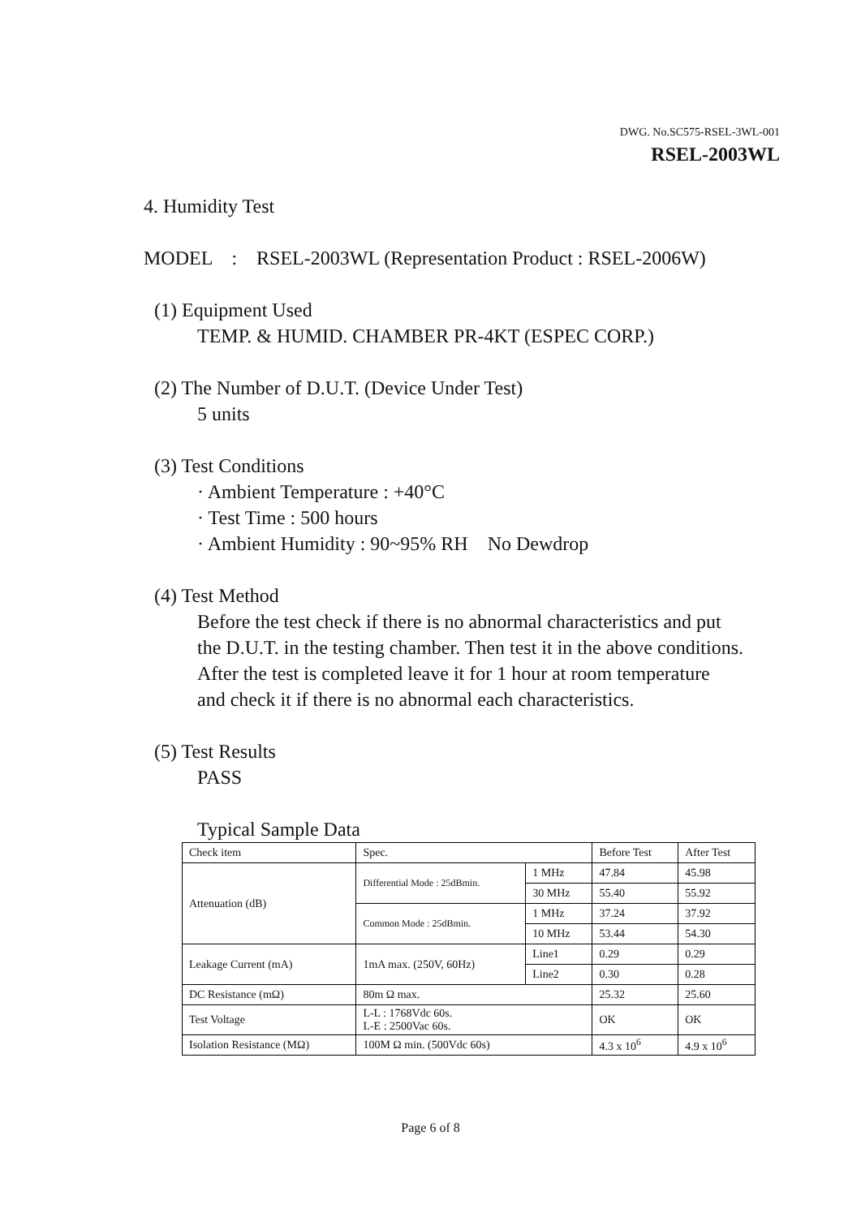DWG. No.SC575-RSEL-3WL-001
RSEL-2003WL
4. Humidity Test
MODEL : RSEL-2003WL (Representation Product : RSEL-2006W)
(1) Equipment Used
TEMP. & HUMID. CHAMBER PR-4KT (ESPEC CORP.)
(2) The Number of D.U.T. (Device Under Test)
5 units
(3) Test Conditions
· Ambient Temperature : +40°C
· Test Time : 500 hours
· Ambient Humidity : 90~95% RH No Dewdrop
(4) Test Method
Before the test check if there is no abnormal characteristics and put
the D.U.T. in the testing chamber. Then test it in the above conditions.
After the test is completed leave it for 1 hour at room temperature
and check it if there is no abnormal each characteristics.
(5) Test Results
PASS
Typical Sample Data
| Check item | Spec. | | Before Test | After Test |
| Attenuation (dB) | Differential Mode : 25dBmin. | 1 MHz | 47.84 | 45.98 |
| | | 30 MHz | 55.40 | 55.92 |
| | Common Mode : 25dBmin. | 1 MHz | 37.24 | 37.92 |
| | | 10 MHz | 53.44 | 54.30 |
| Leakage Current (mA) | 1mA max. (250V, 60Hz) | Line1 | 0.29 | 0.29 |
| | | Line2 | 0.30 | 0.28 |
| DC Resistance (mΩ) | 80m Ω max. | | 25.32 | 25.60 |
| Test Voltage | L-L : 1768Vdc 60s. L-E : 2500Vac 60s. | | OK | OK |
| Isolation Resistance (MΩ) | 100M Ω min. (500Vdc 60s) | | 4.3 x 10<sup>6</sup> | 4.9 x 10<sup>6</sup> |
Page 6 of 8